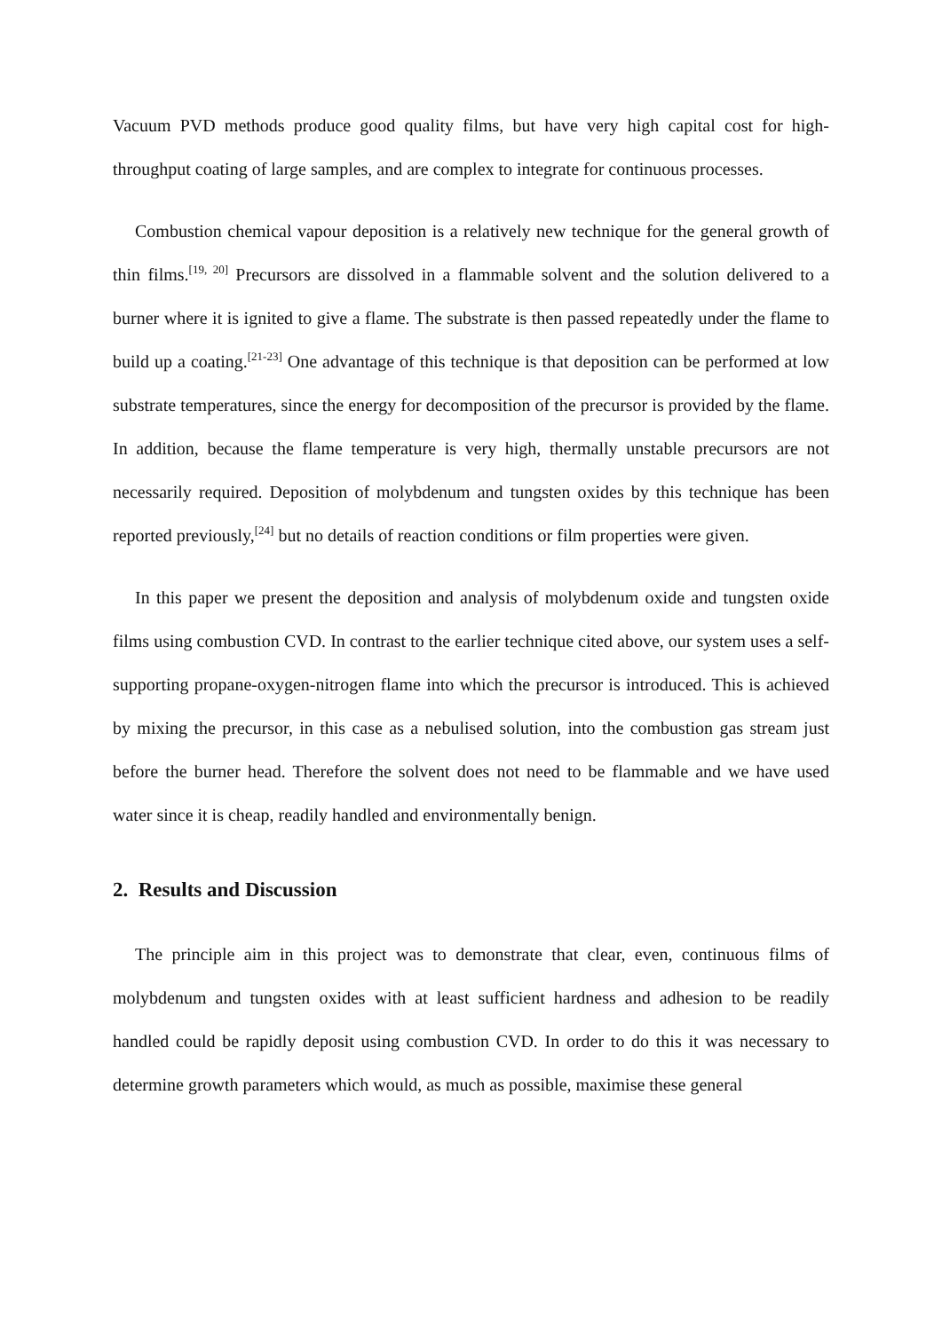Vacuum PVD methods produce good quality films, but have very high capital cost for high-throughput coating of large samples, and are complex to integrate for continuous processes.
Combustion chemical vapour deposition is a relatively new technique for the general growth of thin films.<sup>[19, 20]</sup> Precursors are dissolved in a flammable solvent and the solution delivered to a burner where it is ignited to give a flame. The substrate is then passed repeatedly under the flame to build up a coating.<sup>[21-23]</sup> One advantage of this technique is that deposition can be performed at low substrate temperatures, since the energy for decomposition of the precursor is provided by the flame. In addition, because the flame temperature is very high, thermally unstable precursors are not necessarily required. Deposition of molybdenum and tungsten oxides by this technique has been reported previously,<sup>[24]</sup> but no details of reaction conditions or film properties were given.
In this paper we present the deposition and analysis of molybdenum oxide and tungsten oxide films using combustion CVD. In contrast to the earlier technique cited above, our system uses a self-supporting propane-oxygen-nitrogen flame into which the precursor is introduced. This is achieved by mixing the precursor, in this case as a nebulised solution, into the combustion gas stream just before the burner head. Therefore the solvent does not need to be flammable and we have used water since it is cheap, readily handled and environmentally benign.
2. Results and Discussion
The principle aim in this project was to demonstrate that clear, even, continuous films of molybdenum and tungsten oxides with at least sufficient hardness and adhesion to be readily handled could be rapidly deposit using combustion CVD. In order to do this it was necessary to determine growth parameters which would, as much as possible, maximise these general